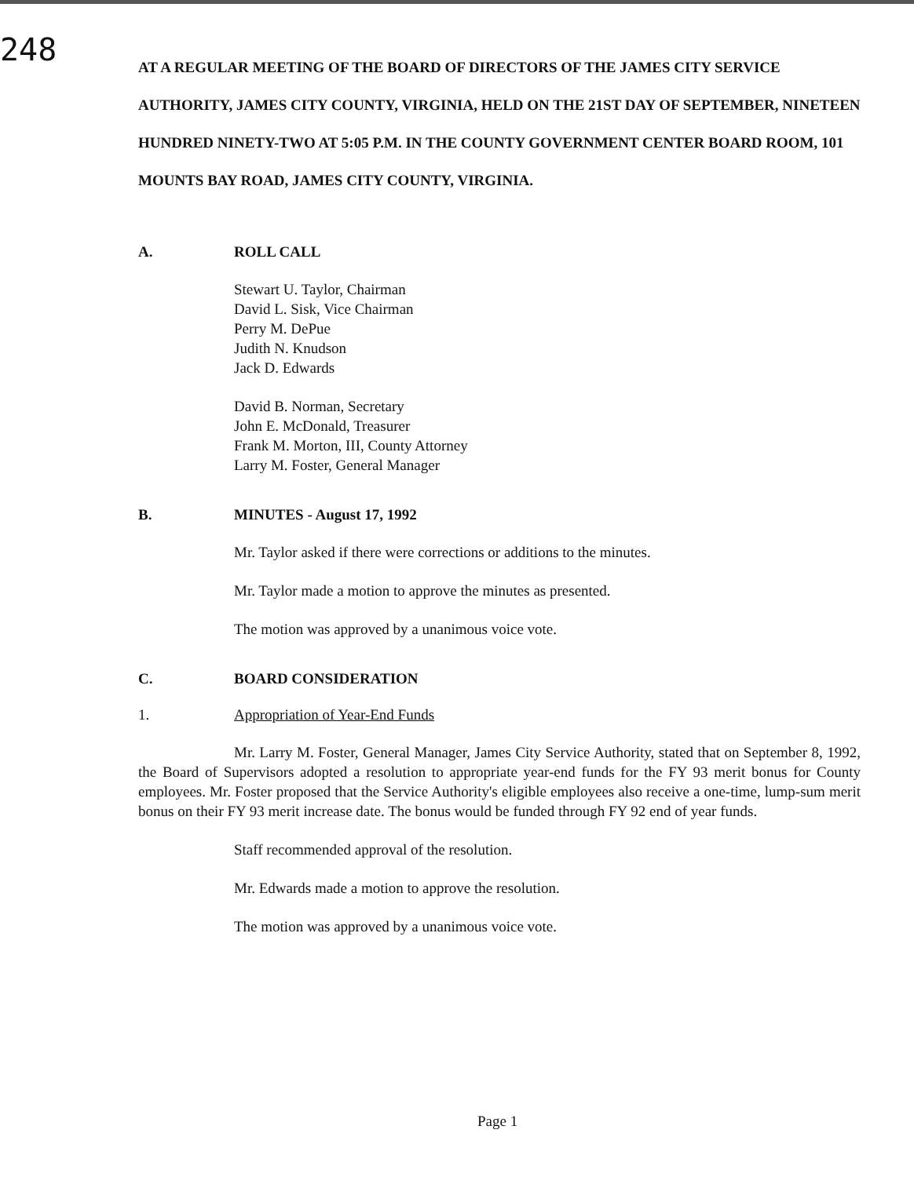248
AT A REGULAR MEETING OF THE BOARD OF DIRECTORS OF THE JAMES CITY SERVICE AUTHORITY, JAMES CITY COUNTY, VIRGINIA, HELD ON THE 21ST DAY OF SEPTEMBER, NINETEEN HUNDRED NINETY-TWO AT 5:05 P.M. IN THE COUNTY GOVERNMENT CENTER BOARD ROOM, 101 MOUNTS BAY ROAD, JAMES CITY COUNTY, VIRGINIA.
A. ROLL CALL
Stewart U. Taylor, Chairman
David L. Sisk, Vice Chairman
Perry M. DePue
Judith N. Knudson
Jack D. Edwards
David B. Norman, Secretary
John E. McDonald, Treasurer
Frank M. Morton, III, County Attorney
Larry M. Foster, General Manager
B. MINUTES - August 17, 1992
Mr. Taylor asked if there were corrections or additions to the minutes.
Mr. Taylor made a motion to approve the minutes as presented.
The motion was approved by a unanimous voice vote.
C. BOARD CONSIDERATION
1. Appropriation of Year-End Funds
Mr. Larry M. Foster, General Manager, James City Service Authority, stated that on September 8, 1992, the Board of Supervisors adopted a resolution to appropriate year-end funds for the FY 93 merit bonus for County employees. Mr. Foster proposed that the Service Authority's eligible employees also receive a one-time, lump-sum merit bonus on their FY 93 merit increase date. The bonus would be funded through FY 92 end of year funds.
Staff recommended approval of the resolution.
Mr. Edwards made a motion to approve the resolution.
The motion was approved by a unanimous voice vote.
Page 1